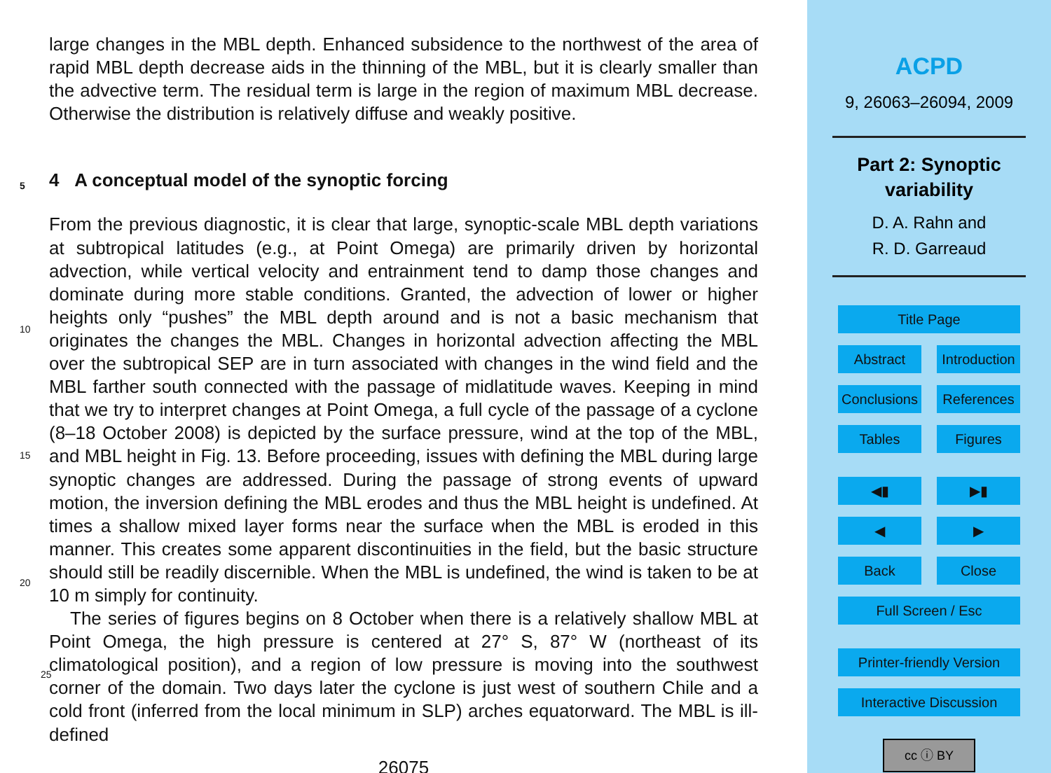large changes in the MBL depth. Enhanced subsidence to the northwest of the area of rapid MBL depth decrease aids in the thinning of the MBL, but it is clearly smaller than the advective term. The residual term is large in the region of maximum MBL decrease. Otherwise the distribution is relatively diffuse and weakly positive.
5 4 A conceptual model of the synoptic forcing
From the previous diagnostic, it is clear that large, synoptic-scale MBL depth variations at subtropical latitudes (e.g., at Point Omega) are primarily driven by horizontal advection, while vertical velocity and entrainment tend to damp those changes and dominate during more stable conditions. Granted, the advection of lower or higher
10
heights only “pushes” the MBL depth around and is not a basic mechanism that originates the changes the MBL. Changes in horizontal advection affecting the MBL over the subtropical SEP are in turn associated with changes in the wind field and the MBL farther south connected with the passage of midlatitude waves. Keeping in mind that we try to interpret changes at Point Omega, a full cycle of the passage of a cyclone
15
(8–18 October 2008) is depicted by the surface pressure, wind at the top of the MBL, and MBL height in Fig. 13. Before proceeding, issues with defining the MBL during large synoptic changes are addressed. During the passage of strong events of upward motion, the inversion defining the MBL erodes and thus the MBL height is undefined. At times a shallow mixed layer forms near the surface when the MBL is eroded in this
20
manner. This creates some apparent discontinuities in the field, but the basic structure should still be readily discernible. When the MBL is undefined, the wind is taken to be at 10 m simply for continuity.
The series of figures begins on 8 October when there is a relatively shallow MBL at Point Omega, the high pressure is centered at 27° S, 87° W (northeast of its climatological position), and a region of low pressure is moving into the southwest corner of
25
the domain. Two days later the cyclone is just west of southern Chile and a cold front (inferred from the local minimum in SLP) arches equatorward. The MBL is ill-defined
26075
ACPD
9, 26063–26094, 2009
Part 2: Synoptic
variability
D. A. Rahn and
R. D. Garreaud
Title Page
Abstract Introduction
Conclusions References
Tables Figures
◀▮ ▶▮
◀ ▶
Back Close
Full Screen / Esc
Printer-friendly Version
Interactive Discussion
cc ⓘ BY